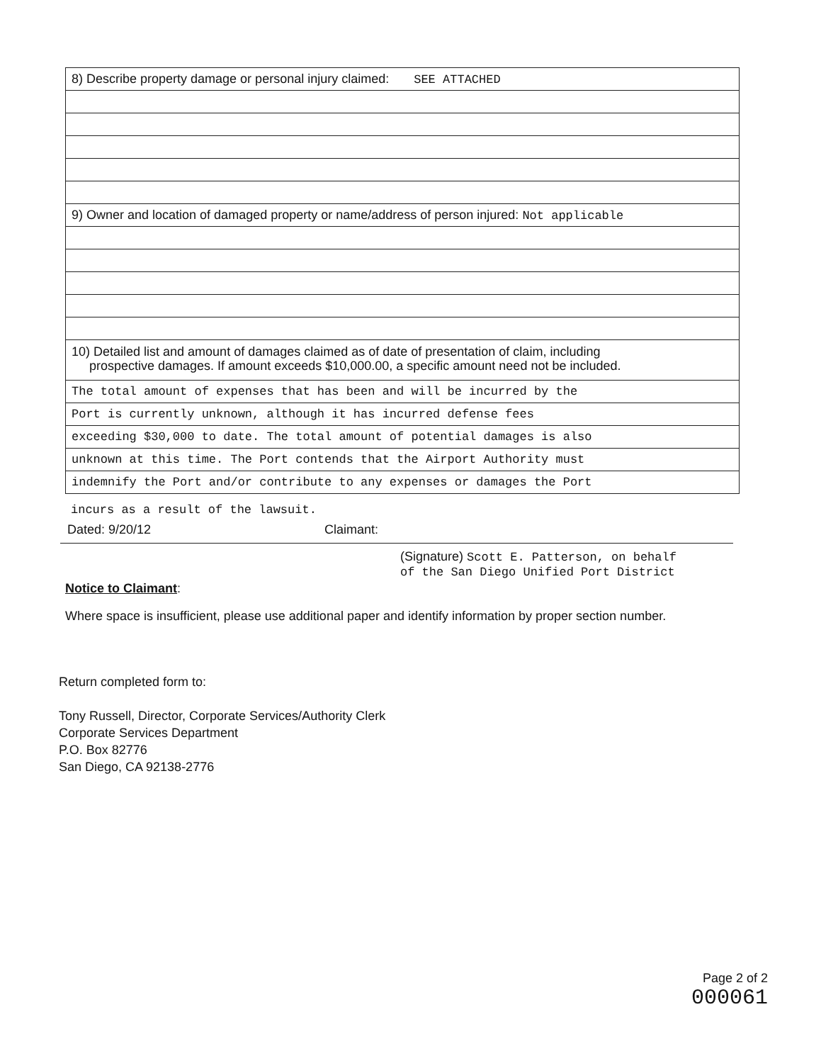8) Describe property damage or personal injury claimed: SEE ATTACHED
9) Owner and location of damaged property or name/address of person injured: Not applicable
10) Detailed list and amount of damages claimed as of date of presentation of claim, including
prospective damages. If amount exceeds $10,000.00, a specific amount need not be included.
The total amount of expenses that has been and will be incurred by the
Port is currently unknown, although it has incurred defense fees
exceeding $30,000 to date. The total amount of potential damages is also
unknown at this time. The Port contends that the Airport Authority must
indemnify the Port and/or contribute to any expenses or damages the Port
incurs as a result of the lawsuit.
Dated: 9/20/12 Claimant:
(Signature) Scott E. Patterson, on behalf
of the San Diego Unified Port District
Notice to Claimant:
Where space is insufficient, please use additional paper and identify information by proper section number.
Return completed form to:
Tony Russell, Director, Corporate Services/Authority Clerk
Corporate Services Department
P.O. Box 82776
San Diego, CA 92138-2776
Page 2 of 2
000061